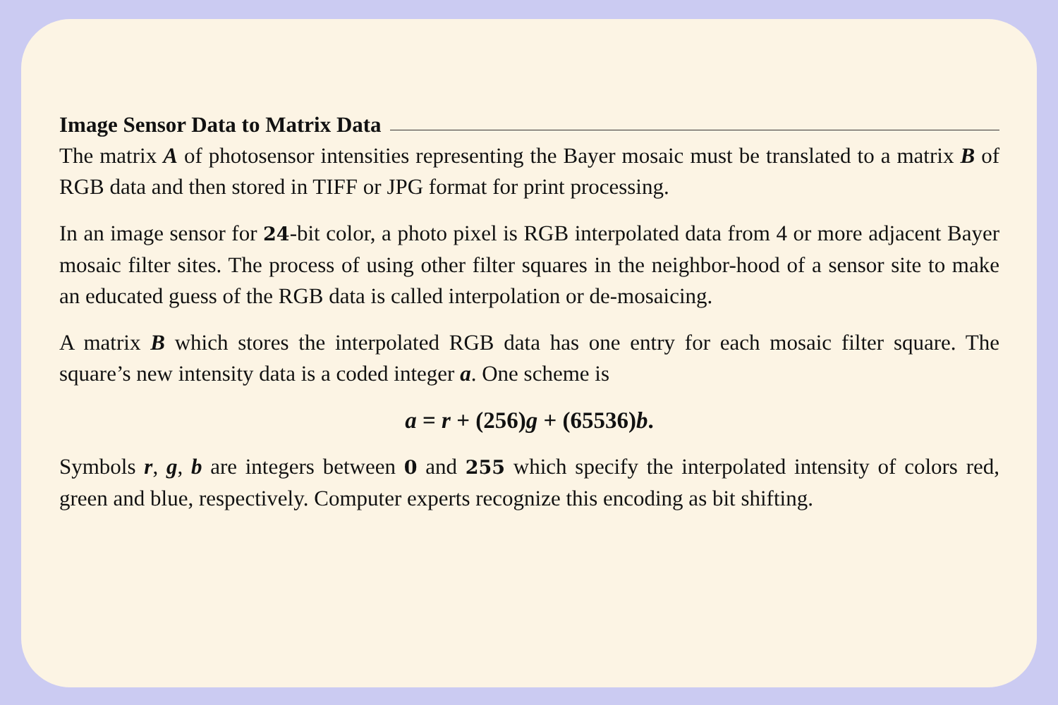Image Sensor Data to Matrix Data
The matrix A of photosensor intensities representing the Bayer mosaic must be translated to a matrix B of RGB data and then stored in TIFF or JPG format for print processing.
In an image sensor for 24-bit color, a photo pixel is RGB interpolated data from 4 or more adjacent Bayer mosaic filter sites. The process of using other filter squares in the neighbor-hood of a sensor site to make an educated guess of the RGB data is called interpolation or de-mosaicing.
A matrix B which stores the interpolated RGB data has one entry for each mosaic filter square. The square’s new intensity data is a coded integer a. One scheme is
a = r + (256)g + (65536)b.
Symbols r, g, b are integers between 0 and 255 which specify the interpolated intensity of colors red, green and blue, respectively. Computer experts recognize this encoding as bit shifting.